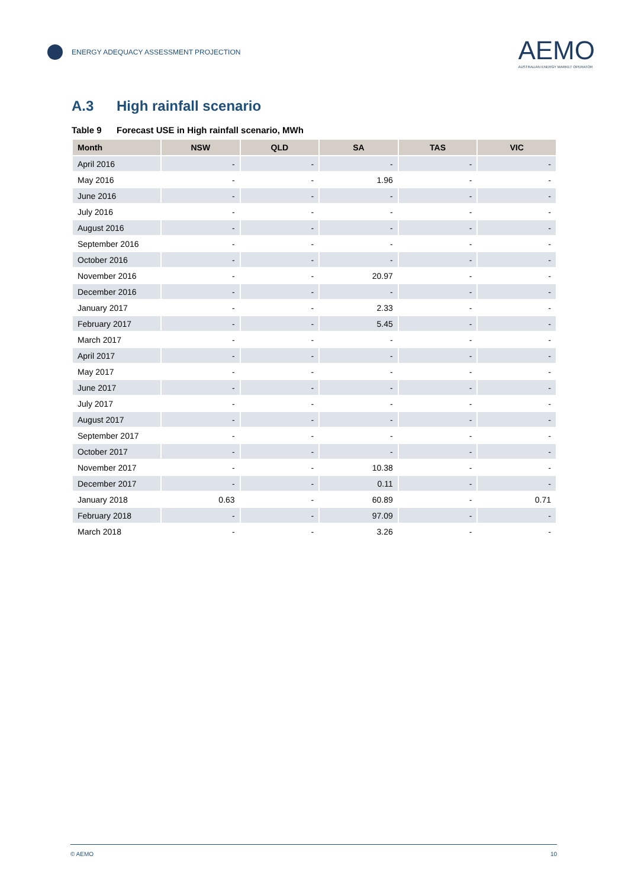ENERGY ADEQUACY ASSESSMENT PROJECTION
AEMO
AUSTRALIAN ENERGY MARKET OPERATOR
A.3 High rainfall scenario
Table 9 Forecast USE in High rainfall scenario, MWh
| Month | NSW | QLD | SA | TAS | VIC |
| --- | --- | --- | --- | --- | --- |
| April 2016 | - | - | - | - | - |
| May 2016 | - | - | 1.96 | - | - |
| June 2016 | - | - | - | - | - |
| July 2016 | - | - | - | - | - |
| August 2016 | - | - | - | - | - |
| September 2016 | - | - | - | - | - |
| October 2016 | - | - | - | - | - |
| November 2016 | - | - | 20.97 | - | - |
| December 2016 | - | - | - | - | - |
| January 2017 | - | - | 2.33 | - | - |
| February 2017 | - | - | 5.45 | - | - |
| March 2017 | - | - | - | - | - |
| April 2017 | - | - | - | - | - |
| May 2017 | - | - | - | - | - |
| June 2017 | - | - | - | - | - |
| July 2017 | - | - | - | - | - |
| August 2017 | - | - | - | - | - |
| September 2017 | - | - | - | - | - |
| October 2017 | - | - | - | - | - |
| November 2017 | - | - | 10.38 | - | - |
| December 2017 | - | - | 0.11 | - | - |
| January 2018 | 0.63 | - | 60.89 | - | 0.71 |
| February 2018 | - | - | 97.09 | - | - |
| March 2018 | - | - | 3.26 | - | - |
© AEMO 10